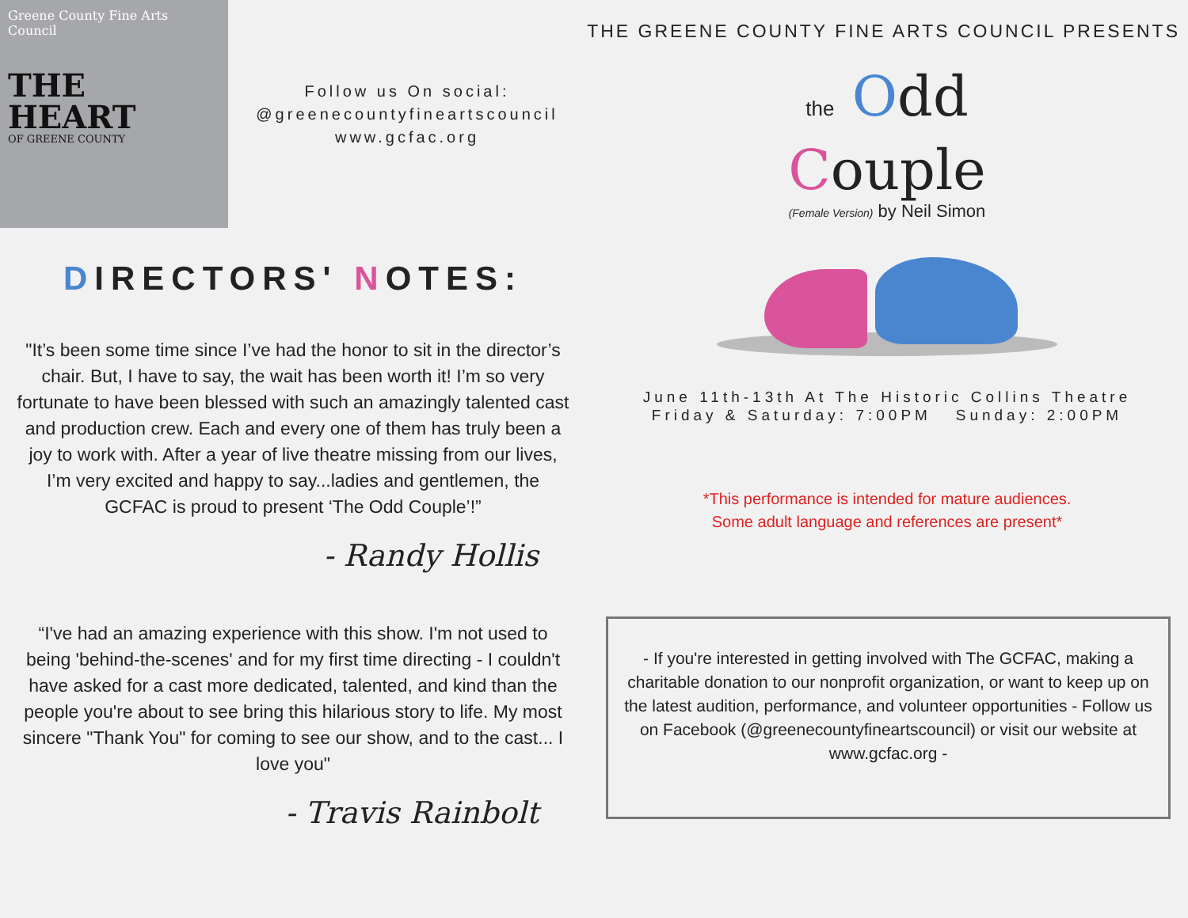Greene County Fine Arts Council
THE
HEART
OF GREENE COUNTY
Follow us On social:
@greenecountyfineartscouncil
www.gcfac.org
DIRECTORS' NOTES:
"It’s been some time since I’ve had the honor to sit in the director’s chair. But, I have to say, the wait has been worth it! I’m so very fortunate to have been blessed with such an amazingly talented cast and production crew. Each and every one of them has truly been a joy to work with. After a year of live theatre missing from our lives, I’m very excited and happy to say...ladies and gentlemen, the GCFAC is proud to present ‘The Odd Couple’!”
- Randy Hollis
“I've had an amazing experience with this show. I'm not used to being 'behind-the-scenes' and for my first time directing - I couldn't have asked for a cast more dedicated, talented, and kind than the people you're about to see bring this hilarious story to life. My most sincere "Thank You" for coming to see our show, and to the cast... I love you"
- Travis Rainbolt
THE GREENE COUNTY FINE ARTS COUNCIL PRESENTS
the Odd
Couple
(Female Version) by Neil Simon
June 11th-13th At The Historic Collins Theatre
Friday & Saturday: 7:00PM Sunday: 2:00PM
*This performance is intended for mature audiences.
Some adult language and references are present*
- If you're interested in getting involved with The GCFAC, making a charitable donation to our nonprofit organization, or want to keep up on the latest audition, performance, and volunteer opportunities - Follow us on Facebook (@greenecountyfineartscouncil) or visit our website at www.gcfac.org -